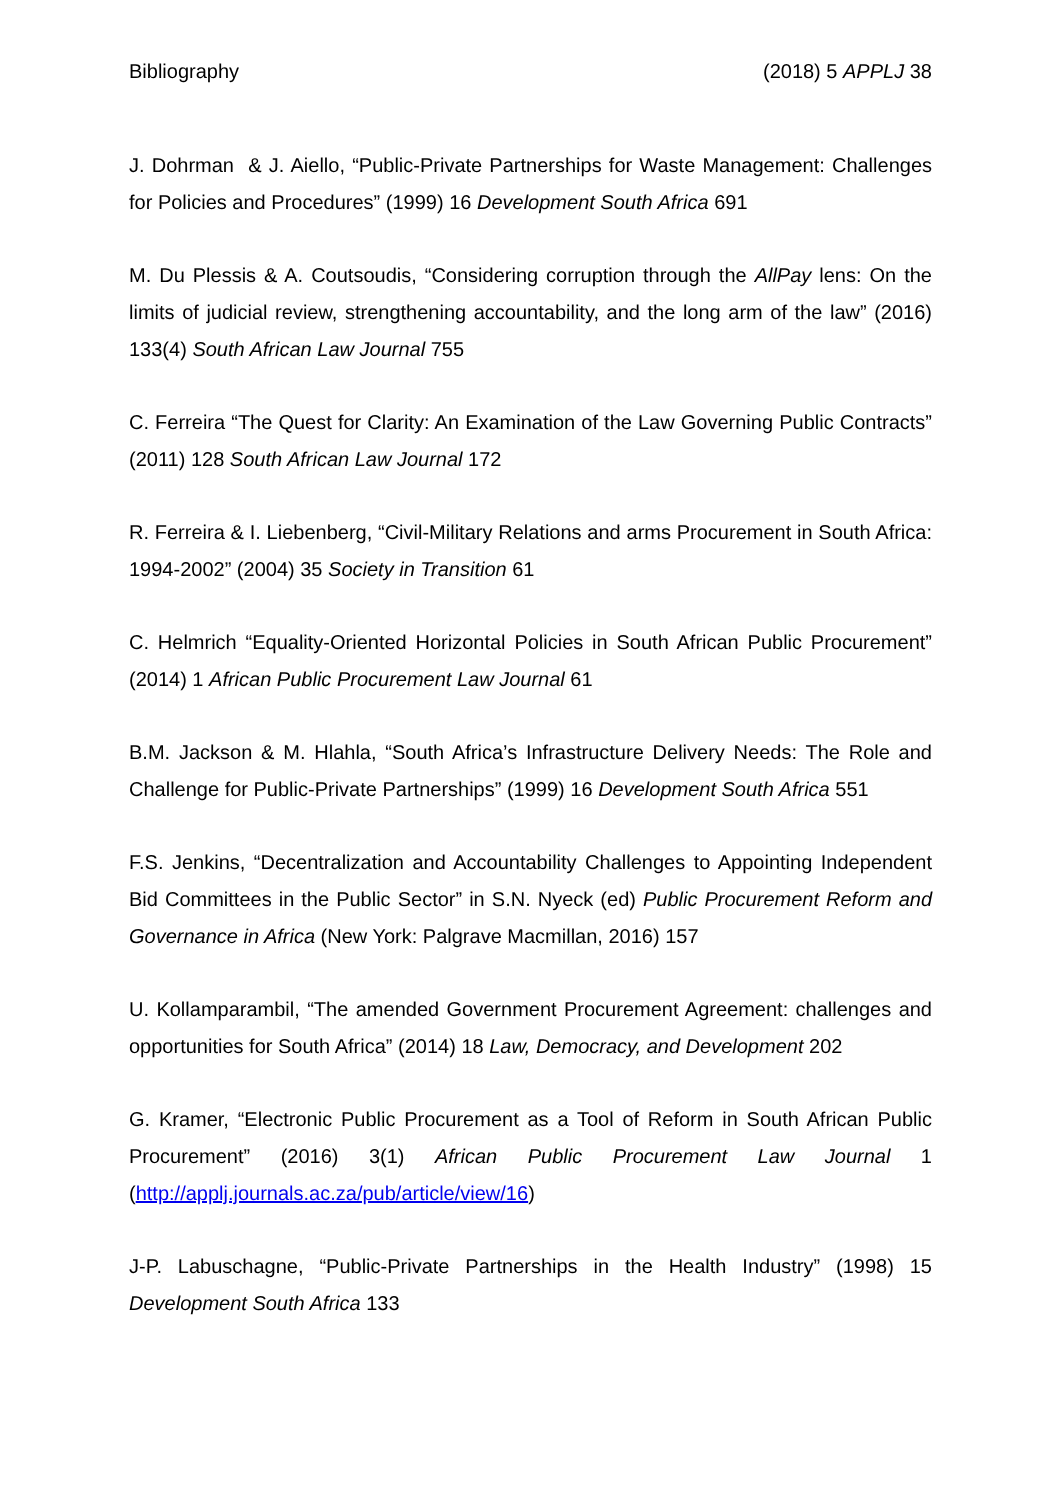Bibliography (2018) 5 APPLJ 38
J. Dohrman & J. Aiello, “Public-Private Partnerships for Waste Management: Challenges for Policies and Procedures” (1999) 16 Development South Africa 691
M. Du Plessis & A. Coutsoudis, “Considering corruption through the AllPay lens: On the limits of judicial review, strengthening accountability, and the long arm of the law” (2016) 133(4) South African Law Journal 755
C. Ferreira “The Quest for Clarity: An Examination of the Law Governing Public Contracts” (2011) 128 South African Law Journal 172
R. Ferreira & I. Liebenberg, “Civil-Military Relations and arms Procurement in South Africa: 1994-2002” (2004) 35 Society in Transition 61
C. Helmrich “Equality-Oriented Horizontal Policies in South African Public Procurement” (2014) 1 African Public Procurement Law Journal 61
B.M. Jackson & M. Hlahla, “South Africa’s Infrastructure Delivery Needs: The Role and Challenge for Public-Private Partnerships” (1999) 16 Development South Africa 551
F.S. Jenkins, “Decentralization and Accountability Challenges to Appointing Independent Bid Committees in the Public Sector” in S.N. Nyeck (ed) Public Procurement Reform and Governance in Africa (New York: Palgrave Macmillan, 2016) 157
U. Kollamparambil, “The amended Government Procurement Agreement: challenges and opportunities for South Africa” (2014) 18 Law, Democracy, and Development 202
G. Kramer, “Electronic Public Procurement as a Tool of Reform in South African Public Procurement” (2016) 3(1) African Public Procurement Law Journal 1 (http://applj.journals.ac.za/pub/article/view/16)
J-P. Labuschagne, “Public-Private Partnerships in the Health Industry” (1998) 15 Development South Africa 133